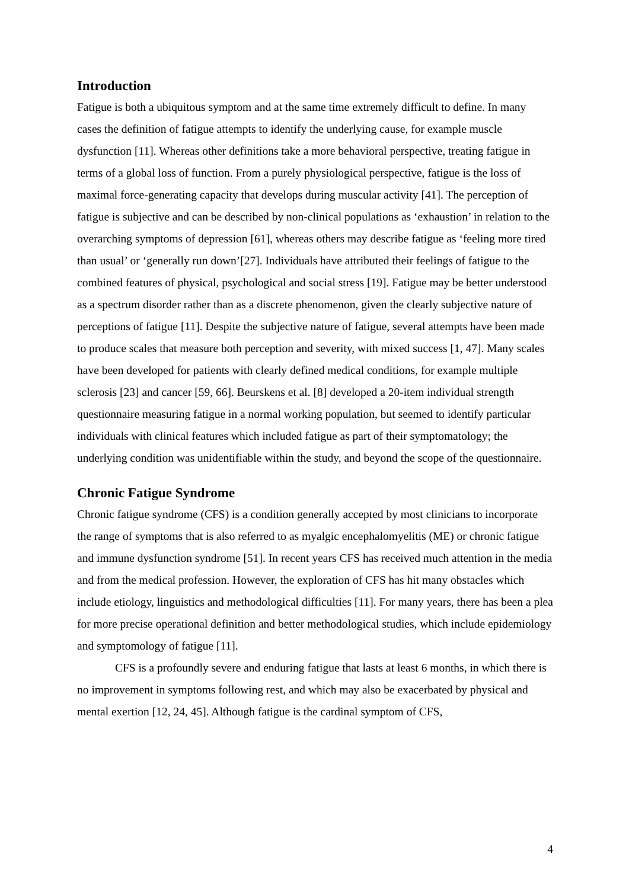Introduction
Fatigue is both a ubiquitous symptom and at the same time extremely difficult to define. In many cases the definition of fatigue attempts to identify the underlying cause, for example muscle dysfunction [11]. Whereas other definitions take a more behavioral perspective, treating fatigue in terms of a global loss of function. From a purely physiological perspective, fatigue is the loss of maximal force-generating capacity that develops during muscular activity [41]. The perception of fatigue is subjective and can be described by non-clinical populations as ‘exhaustion’ in relation to the overarching symptoms of depression [61], whereas others may describe fatigue as ‘feeling more tired than usual’ or ‘generally run down’[27]. Individuals have attributed their feelings of fatigue to the combined features of physical, psychological and social stress [19]. Fatigue may be better understood as a spectrum disorder rather than as a discrete phenomenon, given the clearly subjective nature of perceptions of fatigue [11]. Despite the subjective nature of fatigue, several attempts have been made to produce scales that measure both perception and severity, with mixed success [1, 47]. Many scales have been developed for patients with clearly defined medical conditions, for example multiple sclerosis [23] and cancer [59, 66]. Beurskens et al. [8] developed a 20-item individual strength questionnaire measuring fatigue in a normal working population, but seemed to identify particular individuals with clinical features which included fatigue as part of their symptomatology; the underlying condition was unidentifiable within the study, and beyond the scope of the questionnaire.
Chronic Fatigue Syndrome
Chronic fatigue syndrome (CFS) is a condition generally accepted by most clinicians to incorporate the range of symptoms that is also referred to as myalgic encephalomyelitis (ME) or chronic fatigue and immune dysfunction syndrome [51]. In recent years CFS has received much attention in the media and from the medical profession. However, the exploration of CFS has hit many obstacles which include etiology, linguistics and methodological difficulties [11]. For many years, there has been a plea for more precise operational definition and better methodological studies, which include epidemiology and symptomology of fatigue [11].
CFS is a profoundly severe and enduring fatigue that lasts at least 6 months, in which there is no improvement in symptoms following rest, and which may also be exacerbated by physical and mental exertion [12, 24, 45]. Although fatigue is the cardinal symptom of CFS,
4